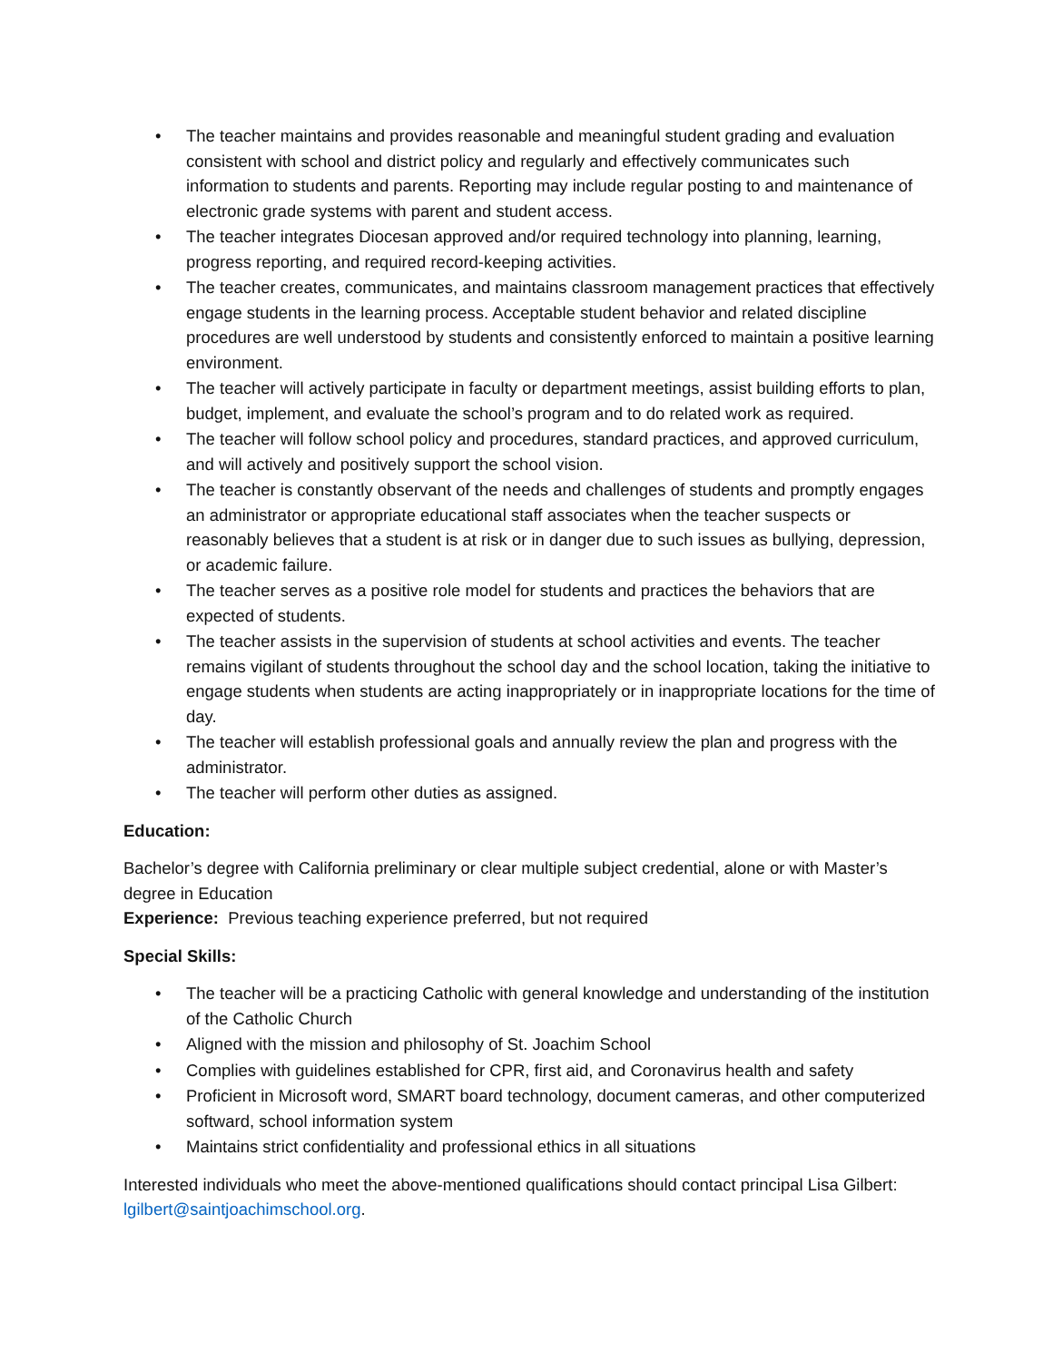• The teacher maintains and provides reasonable and meaningful student grading and evaluation consistent with school and district policy and regularly and effectively communicates such information to students and parents. Reporting may include regular posting to and maintenance of electronic grade systems with parent and student access.
• The teacher integrates Diocesan approved and/or required technology into planning, learning, progress reporting, and required record-keeping activities.
• The teacher creates, communicates, and maintains classroom management practices that effectively engage students in the learning process. Acceptable student behavior and related discipline procedures are well understood by students and consistently enforced to maintain a positive learning environment.
• The teacher will actively participate in faculty or department meetings, assist building efforts to plan, budget, implement, and evaluate the school’s program and to do related work as required.
• The teacher will follow school policy and procedures, standard practices, and approved curriculum, and will actively and positively support the school vision.
• The teacher is constantly observant of the needs and challenges of students and promptly engages an administrator or appropriate educational staff associates when the teacher suspects or reasonably believes that a student is at risk or in danger due to such issues as bullying, depression, or academic failure.
• The teacher serves as a positive role model for students and practices the behaviors that are expected of students.
• The teacher assists in the supervision of students at school activities and events. The teacher remains vigilant of students throughout the school day and the school location, taking the initiative to engage students when students are acting inappropriately or in inappropriate locations for the time of day.
• The teacher will establish professional goals and annually review the plan and progress with the administrator.
• The teacher will perform other duties as assigned.
Education:
Bachelor’s degree with California preliminary or clear multiple subject credential, alone or with Master’s degree in Education
Experience: Previous teaching experience preferred, but not required
Special Skills:
• The teacher will be a practicing Catholic with general knowledge and understanding of the institution of the Catholic Church
• Aligned with the mission and philosophy of St. Joachim School
• Complies with guidelines established for CPR, first aid, and Coronavirus health and safety
• Proficient in Microsoft word, SMART board technology, document cameras, and other computerized softward, school information system
• Maintains strict confidentiality and professional ethics in all situations
Interested individuals who meet the above-mentioned qualifications should contact principal Lisa Gilbert: lgilbert@saintjoachimschool.org.